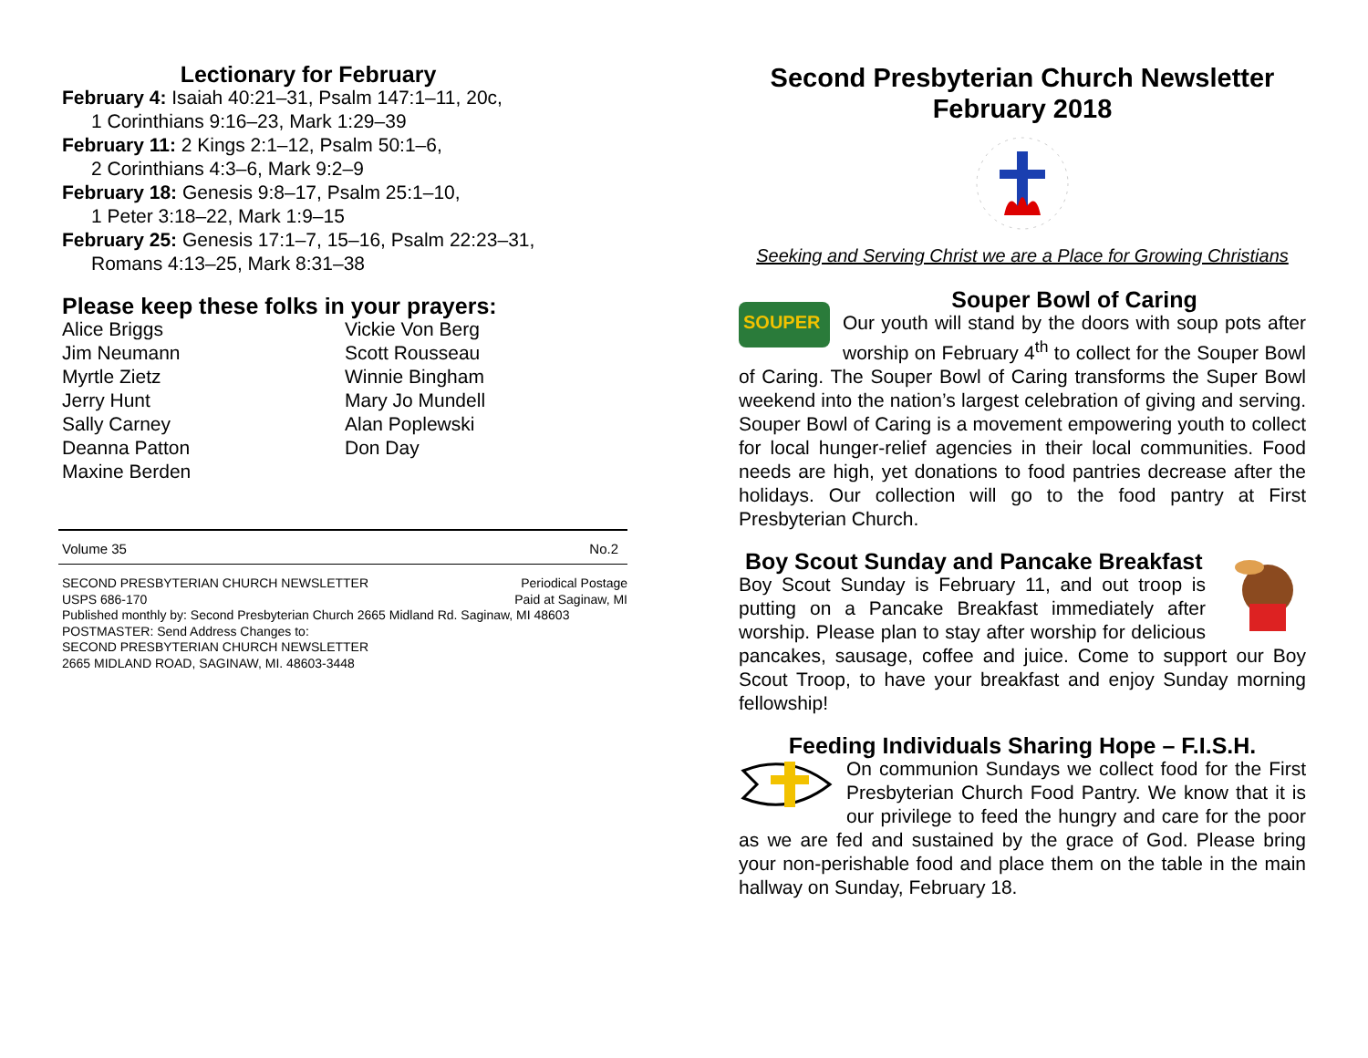Lectionary for February
February 4: Isaiah 40:21–31, Psalm 147:1–11, 20c,
1 Corinthians 9:16–23, Mark 1:29–39
February 11: 2 Kings 2:1–12, Psalm 50:1–6,
2 Corinthians 4:3–6, Mark 9:2–9
February 18: Genesis 9:8–17, Psalm 25:1–10,
1 Peter 3:18–22, Mark 1:9–15
February 25: Genesis 17:1–7, 15–16, Psalm 22:23–31,
Romans 4:13–25, Mark 8:31–38
Please keep these folks in your prayers:
Alice Briggs
Jim Neumann
Myrtle Zietz
Jerry Hunt
Sally Carney
Deanna Patton
Maxine Berden
Vickie Von Berg
Scott Rousseau
Winnie Bingham
Mary Jo Mundell
Alan Poplewski
Don Day
Volume 35 No.2
SECOND PRESBYTERIAN CHURCH NEWSLETTER Periodical Postage
USPS 686-170 Paid at Saginaw, MI
Published monthly by: Second Presbyterian Church 2665 Midland Rd. Saginaw, MI 48603
POSTMASTER: Send Address Changes to:
SECOND PRESBYTERIAN CHURCH NEWSLETTER
2665 MIDLAND ROAD, SAGINAW, MI. 48603-3448
Second Presbyterian Church Newsletter
February 2018
Seeking and Serving Christ we are a Place for Growing Christians
SOUPER
Souper Bowl of Caring
Our youth will stand by the doors with soup pots after worship on February 4<sup>th</sup> to collect for the Souper Bowl of Caring. The Souper Bowl of Caring transforms the Super Bowl weekend into the nation’s largest celebration of giving and serving. Souper Bowl of Caring is a movement empowering youth to collect for local hunger-relief agencies in their local communities. Food needs are high, yet donations to food pantries decrease after the holidays. Our collection will go to the food pantry at First Presbyterian Church.
Boy Scout Sunday and Pancake Breakfast
Boy Scout Sunday is February 11, and out troop is putting on a Pancake Breakfast immediately after worship. Please plan to stay after worship for delicious pancakes, sausage, coffee and juice. Come to support our Boy Scout Troop, to have your breakfast and enjoy Sunday morning fellowship!
Feeding Individuals Sharing Hope – F.I.S.H.
On communion Sundays we collect food for the First Presbyterian Church Food Pantry. We know that it is our privilege to feed the hungry and care for the poor as we are fed and sustained by the grace of God. Please bring your non-perishable food and place them on the table in the main hallway on Sunday, February 18.